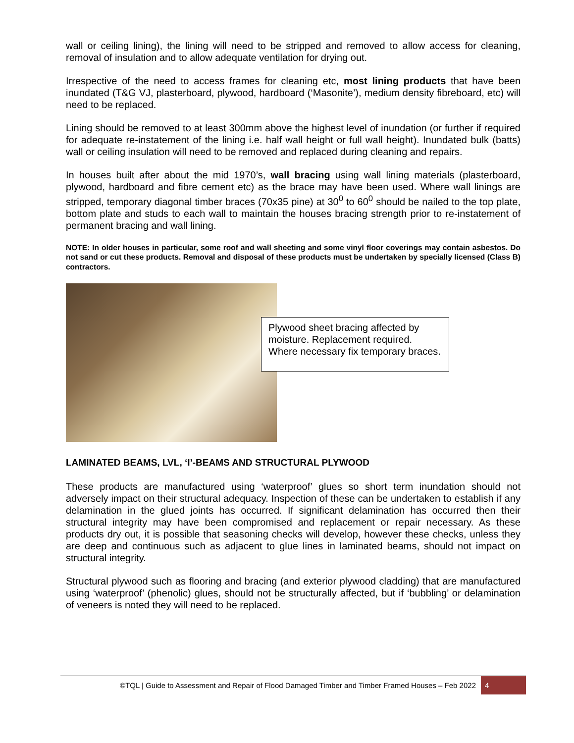wall or ceiling lining), the lining will need to be stripped and removed to allow access for cleaning, removal of insulation and to allow adequate ventilation for drying out.
Irrespective of the need to access frames for cleaning etc, most lining products that have been inundated (T&G VJ, plasterboard, plywood, hardboard (‘Masonite’), medium density fibreboard, etc) will need to be replaced.
Lining should be removed to at least 300mm above the highest level of inundation (or further if required for adequate re-instatement of the lining i.e. half wall height or full wall height). Inundated bulk (batts) wall or ceiling insulation will need to be removed and replaced during cleaning and repairs.
In houses built after about the mid 1970’s, wall bracing using wall lining materials (plasterboard, plywood, hardboard and fibre cement etc) as the brace may have been used. Where wall linings are stripped, temporary diagonal timber braces (70x35 pine) at 30<sup>0</sup> to 60<sup>0</sup> should be nailed to the top plate, bottom plate and studs to each wall to maintain the houses bracing strength prior to re-instatement of permanent bracing and wall lining.
NOTE: In older houses in particular, some roof and wall sheeting and some vinyl floor coverings may contain asbestos. Do not sand or cut these products. Removal and disposal of these products must be undertaken by specially licensed (Class B) contractors.
Plywood sheet bracing affected by moisture. Replacement required. Where necessary fix temporary braces.
LAMINATED BEAMS, LVL, ‘I’-BEAMS AND STRUCTURAL PLYWOOD
These products are manufactured using ‘waterproof’ glues so short term inundation should not adversely impact on their structural adequacy. Inspection of these can be undertaken to establish if any delamination in the glued joints has occurred. If significant delamination has occurred then their structural integrity may have been compromised and replacement or repair necessary. As these products dry out, it is possible that seasoning checks will develop, however these checks, unless they are deep and continuous such as adjacent to glue lines in laminated beams, should not impact on structural integrity.
Structural plywood such as flooring and bracing (and exterior plywood cladding) that are manufactured using ‘waterproof’ (phenolic) glues, should not be structurally affected, but if ‘bubbling’ or delamination of veneers is noted they will need to be replaced.
©TQL | Guide to Assessment and Repair of Flood Damaged Timber and Timber Framed Houses – Feb 2022 4